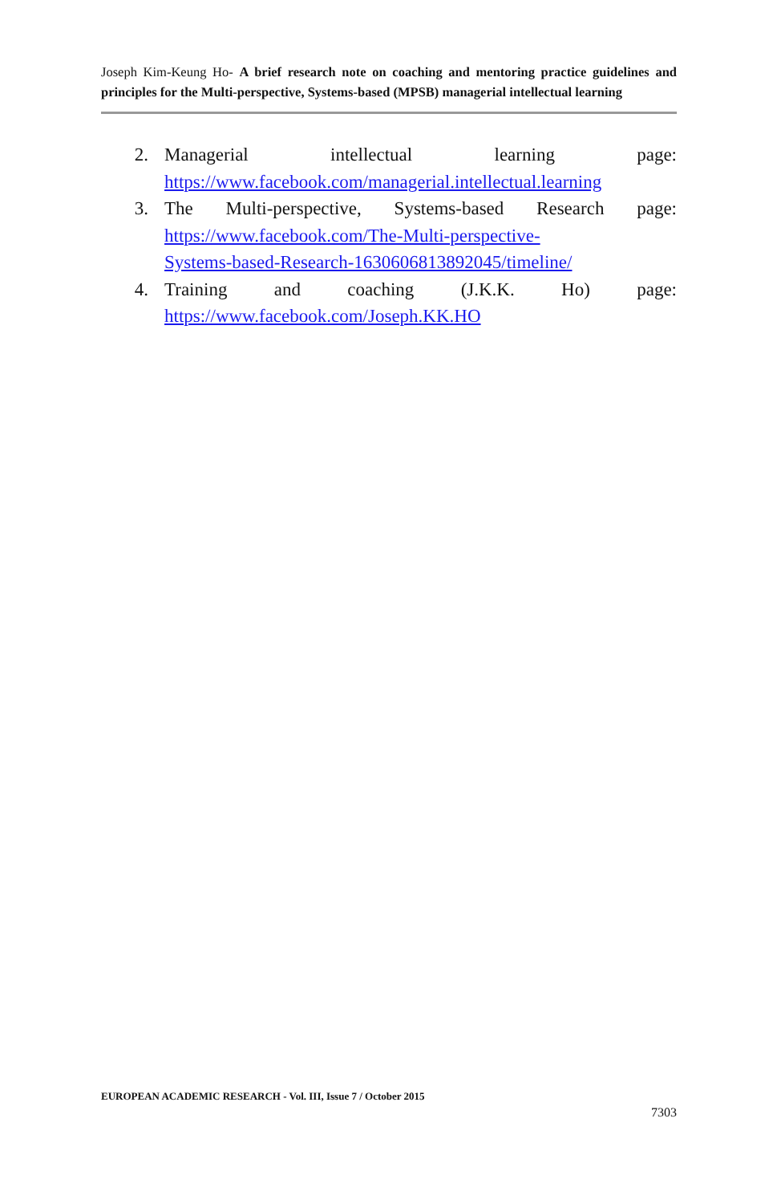Joseph Kim-Keung Ho- A brief research note on coaching and mentoring practice guidelines and principles for the Multi-perspective, Systems-based (MPSB) managerial intellectual learning
2. Managerial intellectual learning page:
https://www.facebook.com/managerial.intellectual.learning
3. The Multi-perspective, Systems-based Research page:
https://www.facebook.com/The-Multi-perspective-
Systems-based-Research-1630606813892045/timeline/
4. Training and coaching (J.K.K. Ho) page:
https://www.facebook.com/Joseph.KK.HO
EUROPEAN ACADEMIC RESEARCH - Vol. III, Issue 7 / October 2015
7303